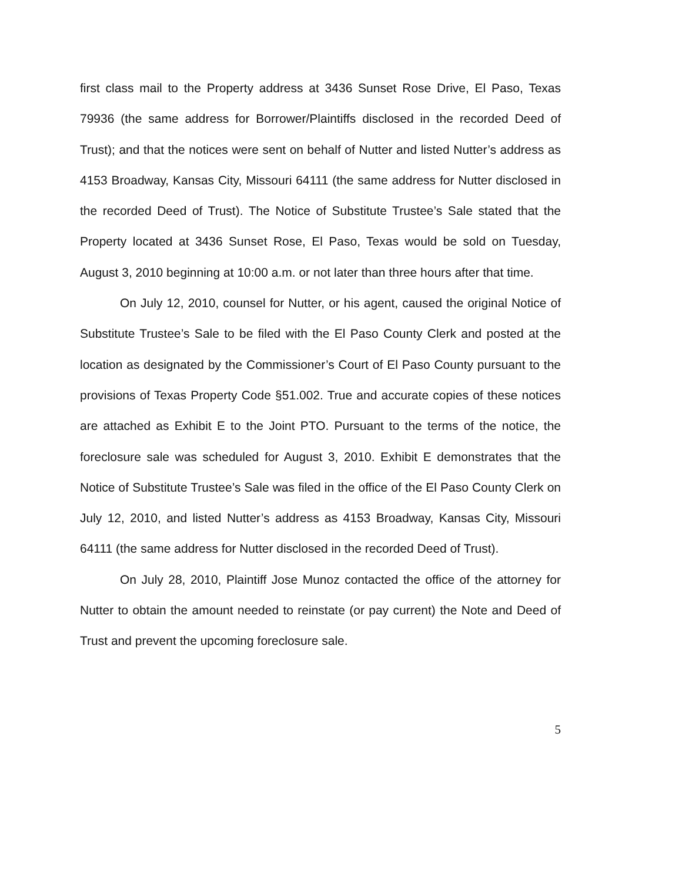first class mail to the Property address at 3436 Sunset Rose Drive, El Paso, Texas 79936 (the same address for Borrower/Plaintiffs disclosed in the recorded Deed of Trust); and that the notices were sent on behalf of Nutter and listed Nutter’s address as 4153 Broadway, Kansas City, Missouri 64111 (the same address for Nutter disclosed in the recorded Deed of Trust). The Notice of Substitute Trustee’s Sale stated that the Property located at 3436 Sunset Rose, El Paso, Texas would be sold on Tuesday, August 3, 2010 beginning at 10:00 a.m. or not later than three hours after that time.
On July 12, 2010, counsel for Nutter, or his agent, caused the original Notice of Substitute Trustee’s Sale to be filed with the El Paso County Clerk and posted at the location as designated by the Commissioner’s Court of El Paso County pursuant to the provisions of Texas Property Code §51.002. True and accurate copies of these notices are attached as Exhibit E to the Joint PTO. Pursuant to the terms of the notice, the foreclosure sale was scheduled for August 3, 2010. Exhibit E demonstrates that the Notice of Substitute Trustee’s Sale was filed in the office of the El Paso County Clerk on July 12, 2010, and listed Nutter’s address as 4153 Broadway, Kansas City, Missouri 64111 (the same address for Nutter disclosed in the recorded Deed of Trust).
On July 28, 2010, Plaintiff Jose Munoz contacted the office of the attorney for Nutter to obtain the amount needed to reinstate (or pay current) the Note and Deed of Trust and prevent the upcoming foreclosure sale.
5